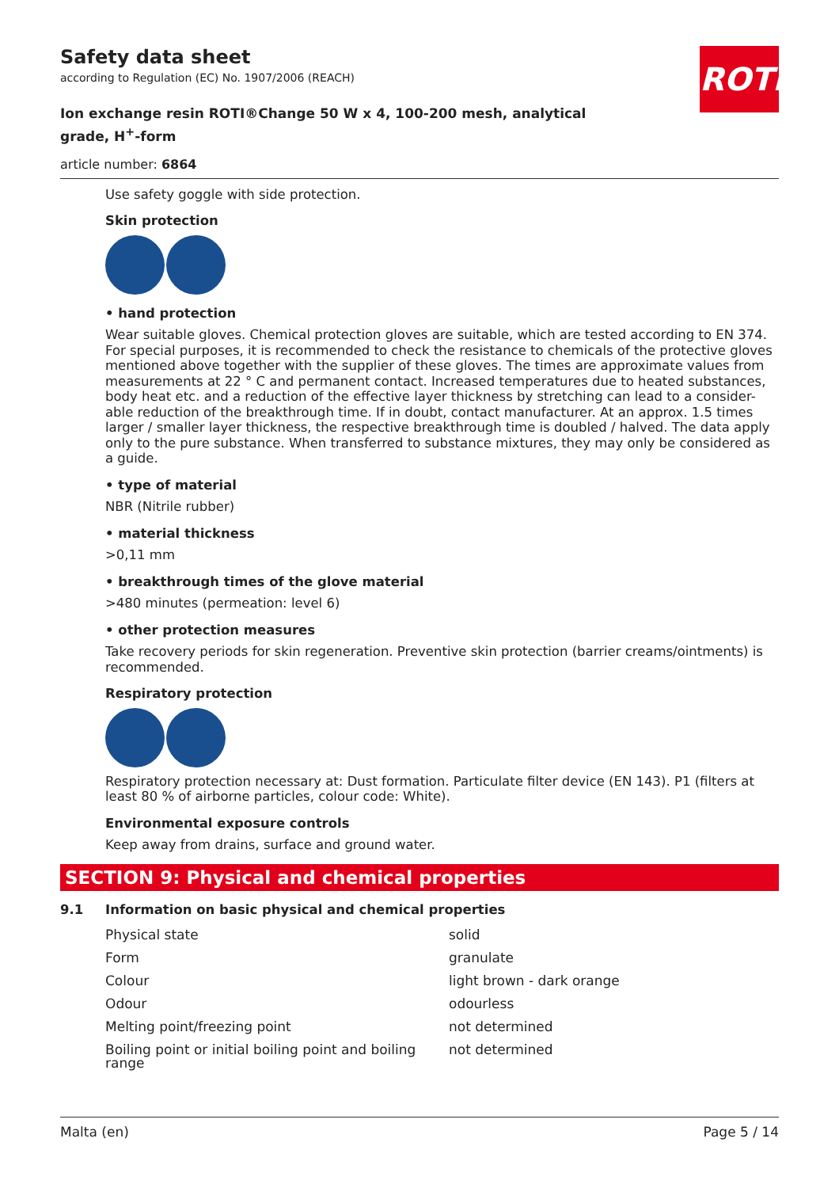ROTH
Safety data sheet
according to Regulation (EC) No. 1907/2006 (REACH)
Ion exchange resin ROTI®Change 50 W x 4, 100-200 mesh, analytical grade, H<sup>+</sup>-form
article number: 6864
Use safety goggle with side protection.
Skin protection
• hand protection
Wear suitable gloves. Chemical protection gloves are suitable, which are tested according to EN 374. For special purposes, it is recommended to check the resistance to chemicals of the protective gloves mentioned above together with the supplier of these gloves. The times are approximate values from measurements at 22 ° C and permanent contact. Increased temperatures due to heated substances, body heat etc. and a reduction of the effective layer thickness by stretching can lead to a consider-able reduction of the breakthrough time. If in doubt, contact manufacturer. At an approx. 1.5 times larger / smaller layer thickness, the respective breakthrough time is doubled / halved. The data apply only to the pure substance. When transferred to substance mixtures, they may only be considered as a guide.
• type of material
NBR (Nitrile rubber)
• material thickness
>0,11 mm
• breakthrough times of the glove material
>480 minutes (permeation: level 6)
• other protection measures
Take recovery periods for skin regeneration. Preventive skin protection (barrier creams/ointments) is recommended.
Respiratory protection
Respiratory protection necessary at: Dust formation. Particulate filter device (EN 143). P1 (filters at least 80 % of airborne particles, colour code: White).
Environmental exposure controls
Keep away from drains, surface and ground water.
SECTION 9: Physical and chemical properties
9.1 Information on basic physical and chemical properties
| Physical state | solid |
| Form | granulate |
| Colour | light brown - dark orange |
| Odour | odourless |
| Melting point/freezing point | not determined |
| Boiling point or initial boiling point and boiling range | not determined |
Malta (en) Page 5 / 14